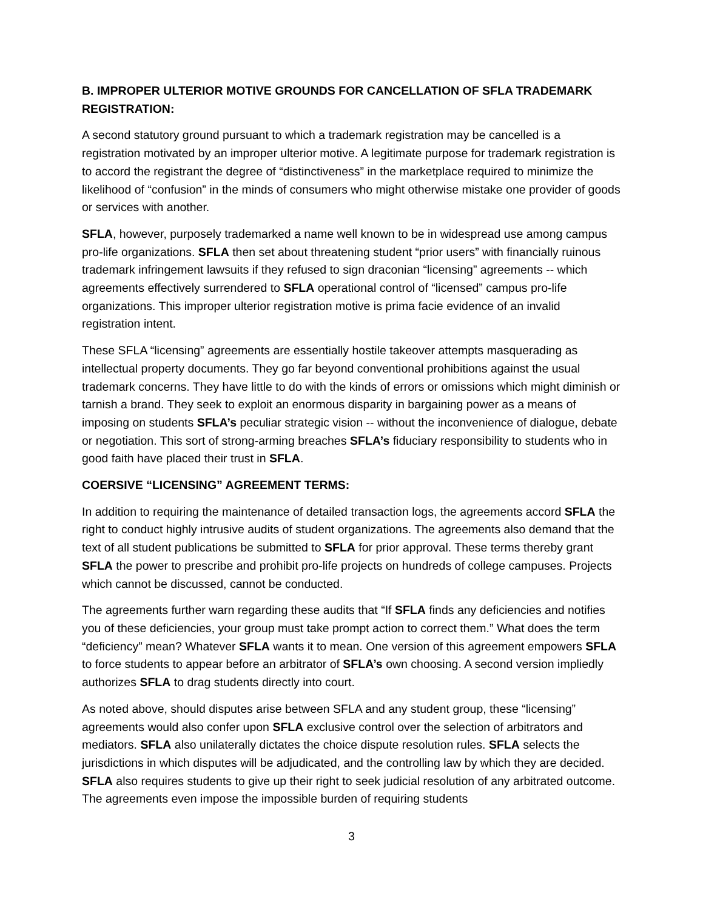B. IMPROPER ULTERIOR MOTIVE GROUNDS FOR CANCELLATION OF SFLA TRADEMARK REGISTRATION:
A second statutory ground pursuant to which a trademark registration may be cancelled is a registration motivated by an improper ulterior motive. A legitimate purpose for trademark registration is to accord the registrant the degree of “distinctiveness” in the marketplace required to minimize the likelihood of “confusion” in the minds of consumers who might otherwise mistake one provider of goods or services with another.
SFLA, however, purposely trademarked a name well known to be in widespread use among campus pro-life organizations. SFLA then set about threatening student “prior users” with financially ruinous trademark infringement lawsuits if they refused to sign draconian “licensing” agreements -- which agreements effectively surrendered to SFLA operational control of “licensed” campus pro-life organizations. This improper ulterior registration motive is prima facie evidence of an invalid registration intent.
These SFLA “licensing” agreements are essentially hostile takeover attempts masquerading as intellectual property documents. They go far beyond conventional prohibitions against the usual trademark concerns. They have little to do with the kinds of errors or omissions which might diminish or tarnish a brand. They seek to exploit an enormous disparity in bargaining power as a means of imposing on students SFLA’s peculiar strategic vision -- without the inconvenience of dialogue, debate or negotiation. This sort of strong-arming breaches SFLA’s fiduciary responsibility to students who in good faith have placed their trust in SFLA.
COERSIVE “LICENSING” AGREEMENT TERMS:
In addition to requiring the maintenance of detailed transaction logs, the agreements accord SFLA the right to conduct highly intrusive audits of student organizations. The agreements also demand that the text of all student publications be submitted to SFLA for prior approval. These terms thereby grant SFLA the power to prescribe and prohibit pro-life projects on hundreds of college campuses. Projects which cannot be discussed, cannot be conducted.
The agreements further warn regarding these audits that “If SFLA finds any deficiencies and notifies you of these deficiencies, your group must take prompt action to correct them.” What does the term “deficiency” mean? Whatever SFLA wants it to mean. One version of this agreement empowers SFLA to force students to appear before an arbitrator of SFLA’s own choosing. A second version impliedly authorizes SFLA to drag students directly into court.
As noted above, should disputes arise between SFLA and any student group, these “licensing” agreements would also confer upon SFLA exclusive control over the selection of arbitrators and mediators. SFLA also unilaterally dictates the choice dispute resolution rules. SFLA selects the jurisdictions in which disputes will be adjudicated, and the controlling law by which they are decided. SFLA also requires students to give up their right to seek judicial resolution of any arbitrated outcome. The agreements even impose the impossible burden of requiring students
3